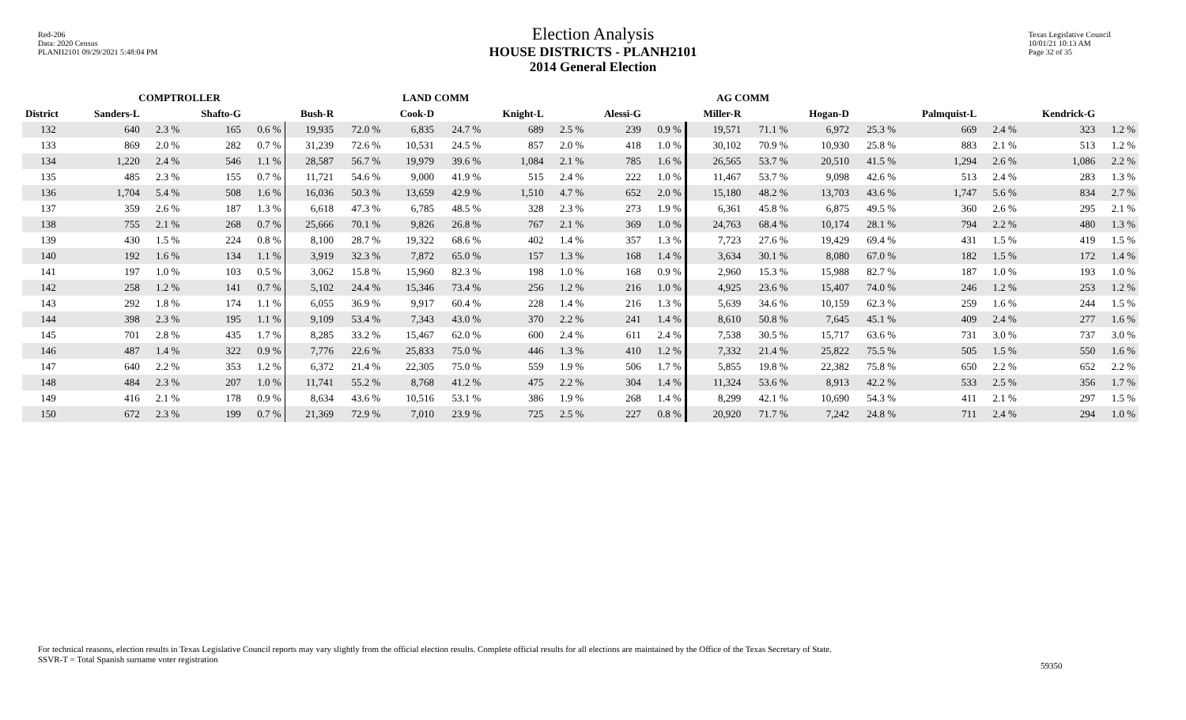Red-206
Data: 2020 Census
PLANH2101 09/29/2021 5:48:04 PM
Election Analysis
HOUSE DISTRICTS - PLANH2101
2014 General Election
Texas Legislative Council
10/01/21 10:13 AM
Page 32 of 35
| | COMPTROLLER | | | | LAND COMM | | | | | | AG COMM | | | | | | | | | |
| --- | --- | --- | --- | --- | --- | --- | --- | --- | --- | --- | --- | --- | --- | --- | --- | --- | --- | --- | --- | --- |
| District | Sanders-L | | Shafto-G | | Bush-R | | Cook-D | | Knight-L | | Alessi-G | | Miller-R | | Hogan-D | | Palmquist-L | | Kendrick-G | |
| 132 | 640 | 2.3 % | 165 | 0.6 % | 19,935 | 72.0 % | 6,835 | 24.7 % | 689 | 2.5 % | 239 | 0.9 % | 19,571 | 71.1 % | 6,972 | 25.3 % | 669 | 2.4 % | 323 | 1.2 % |
| 133 | 869 | 2.0 % | 282 | 0.7 % | 31,239 | 72.6 % | 10,531 | 24.5 % | 857 | 2.0 % | 418 | 1.0 % | 30,102 | 70.9 % | 10,930 | 25.8 % | 883 | 2.1 % | 513 | 1.2 % |
| 134 | 1,220 | 2.4 % | 546 | 1.1 % | 28,587 | 56.7 % | 19,979 | 39.6 % | 1,084 | 2.1 % | 785 | 1.6 % | 26,565 | 53.7 % | 20,510 | 41.5 % | 1,294 | 2.6 % | 1,086 | 2.2 % |
| 135 | 485 | 2.3 % | 155 | 0.7 % | 11,721 | 54.6 % | 9,000 | 41.9 % | 515 | 2.4 % | 222 | 1.0 % | 11,467 | 53.7 % | 9,098 | 42.6 % | 513 | 2.4 % | 283 | 1.3 % |
| 136 | 1,704 | 5.4 % | 508 | 1.6 % | 16,036 | 50.3 % | 13,659 | 42.9 % | 1,510 | 4.7 % | 652 | 2.0 % | 15,180 | 48.2 % | 13,703 | 43.6 % | 1,747 | 5.6 % | 834 | 2.7 % |
| 137 | 359 | 2.6 % | 187 | 1.3 % | 6,618 | 47.3 % | 6,785 | 48.5 % | 328 | 2.3 % | 273 | 1.9 % | 6,361 | 45.8 % | 6,875 | 49.5 % | 360 | 2.6 % | 295 | 2.1 % |
| 138 | 755 | 2.1 % | 268 | 0.7 % | 25,666 | 70.1 % | 9,826 | 26.8 % | 767 | 2.1 % | 369 | 1.0 % | 24,763 | 68.4 % | 10,174 | 28.1 % | 794 | 2.2 % | 480 | 1.3 % |
| 139 | 430 | 1.5 % | 224 | 0.8 % | 8,100 | 28.7 % | 19,322 | 68.6 % | 402 | 1.4 % | 357 | 1.3 % | 7,723 | 27.6 % | 19,429 | 69.4 % | 431 | 1.5 % | 419 | 1.5 % |
| 140 | 192 | 1.6 % | 134 | 1.1 % | 3,919 | 32.3 % | 7,872 | 65.0 % | 157 | 1.3 % | 168 | 1.4 % | 3,634 | 30.1 % | 8,080 | 67.0 % | 182 | 1.5 % | 172 | 1.4 % |
| 141 | 197 | 1.0 % | 103 | 0.5 % | 3,062 | 15.8 % | 15,960 | 82.3 % | 198 | 1.0 % | 168 | 0.9 % | 2,960 | 15.3 % | 15,988 | 82.7 % | 187 | 1.0 % | 193 | 1.0 % |
| 142 | 258 | 1.2 % | 141 | 0.7 % | 5,102 | 24.4 % | 15,346 | 73.4 % | 256 | 1.2 % | 216 | 1.0 % | 4,925 | 23.6 % | 15,407 | 74.0 % | 246 | 1.2 % | 253 | 1.2 % |
| 143 | 292 | 1.8 % | 174 | 1.1 % | 6,055 | 36.9 % | 9,917 | 60.4 % | 228 | 1.4 % | 216 | 1.3 % | 5,639 | 34.6 % | 10,159 | 62.3 % | 259 | 1.6 % | 244 | 1.5 % |
| 144 | 398 | 2.3 % | 195 | 1.1 % | 9,109 | 53.4 % | 7,343 | 43.0 % | 370 | 2.2 % | 241 | 1.4 % | 8,610 | 50.8 % | 7,645 | 45.1 % | 409 | 2.4 % | 277 | 1.6 % |
| 145 | 701 | 2.8 % | 435 | 1.7 % | 8,285 | 33.2 % | 15,467 | 62.0 % | 600 | 2.4 % | 611 | 2.4 % | 7,538 | 30.5 % | 15,717 | 63.6 % | 731 | 3.0 % | 737 | 3.0 % |
| 146 | 487 | 1.4 % | 322 | 0.9 % | 7,776 | 22.6 % | 25,833 | 75.0 % | 446 | 1.3 % | 410 | 1.2 % | 7,332 | 21.4 % | 25,822 | 75.5 % | 505 | 1.5 % | 550 | 1.6 % |
| 147 | 640 | 2.2 % | 353 | 1.2 % | 6,372 | 21.4 % | 22,305 | 75.0 % | 559 | 1.9 % | 506 | 1.7 % | 5,855 | 19.8 % | 22,382 | 75.8 % | 650 | 2.2 % | 652 | 2.2 % |
| 148 | 484 | 2.3 % | 207 | 1.0 % | 11,741 | 55.2 % | 8,768 | 41.2 % | 475 | 2.2 % | 304 | 1.4 % | 11,324 | 53.6 % | 8,913 | 42.2 % | 533 | 2.5 % | 356 | 1.7 % |
| 149 | 416 | 2.1 % | 178 | 0.9 % | 8,634 | 43.6 % | 10,516 | 53.1 % | 386 | 1.9 % | 268 | 1.4 % | 8,299 | 42.1 % | 10,690 | 54.3 % | 411 | 2.1 % | 297 | 1.5 % |
| 150 | 672 | 2.3 % | 199 | 0.7 % | 21,369 | 72.9 % | 7,010 | 23.9 % | 725 | 2.5 % | 227 | 0.8 % | 20,920 | 71.7 % | 7,242 | 24.8 % | 711 | 2.4 % | 294 | 1.0 % |
For technical reasons, election results in Texas Legislative Council reports may vary slightly from the official election results. Complete official results for all elections are maintained by the Office of the Texas Secretary of State.
SSVR-T = Total Spanish surname voter registration
59350